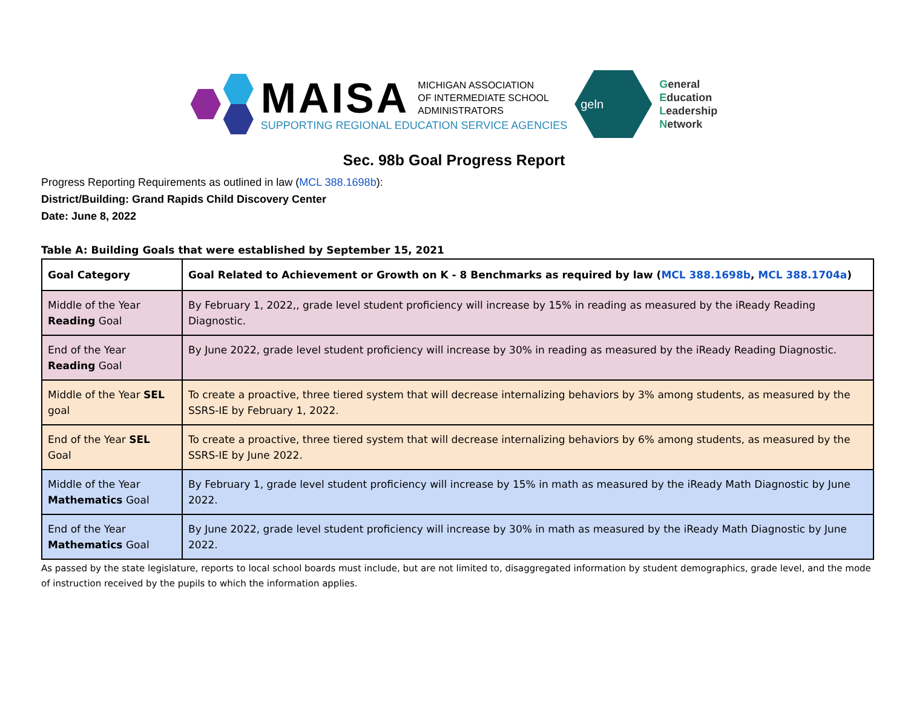MAISA MICHIGAN ASSOCIATION
OF INTERMEDIATE SCHOOL
ADMINISTRATORS
SUPPORTING REGIONAL EDUCATION SERVICE AGENCIES
geln
General
Education
Leadership
Network
Sec. 98b Goal Progress Report
Progress Reporting Requirements as outlined in law (MCL 388.1698b):
District/Building: Grand Rapids Child Discovery Center
Date: June 8, 2022
Table A: Building Goals that were established by September 15, 2021
| Goal Category | Goal Related to Achievement or Growth on K - 8 Benchmarks as required by law ( MCL 388.1698b , MCL 388.1704a ) |
| --- | --- |
| Middle of the Year Reading Goal | By February 1, 2022,, grade level student proficiency will increase by 15% in reading as measured by the iReady Reading Diagnostic. |
| End of the Year Reading Goal | By June 2022, grade level student proficiency will increase by 30% in reading as measured by the iReady Reading Diagnostic. |
| Middle of the Year SEL goal | To create a proactive, three tiered system that will decrease internalizing behaviors by 3% among students, as measured by the SSRS-IE by February 1, 2022. |
| End of the Year SEL Goal | To create a proactive, three tiered system that will decrease internalizing behaviors by 6% among students, as measured by the SSRS-IE by June 2022. |
| Middle of the Year Mathematics Goal | By February 1, grade level student proficiency will increase by 15% in math as measured by the iReady Math Diagnostic by June 2022. |
| End of the Year Mathematics Goal | By June 2022, grade level student proficiency will increase by 30% in math as measured by the iReady Math Diagnostic by June 2022. |
As passed by the state legislature, reports to local school boards must include, but are not limited to, disaggregated information by student demographics, grade level, and the mode of instruction received by the pupils to which the information applies.